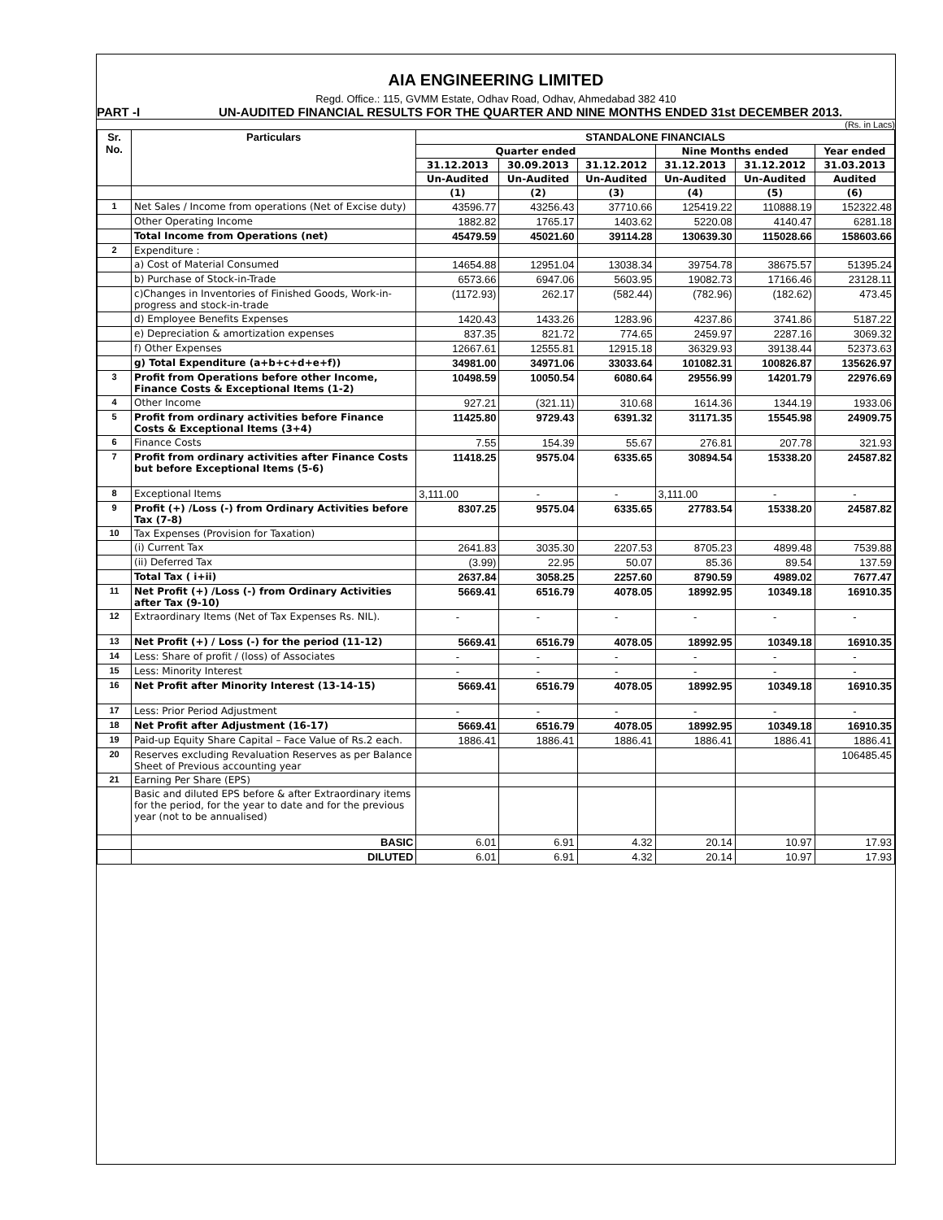AIA ENGINEERING LIMITED
Regd. Office.: 115, GVMM Estate, Odhav Road, Odhav, Ahmedabad 382 410
PART -I UN-AUDITED FINANCIAL RESULTS FOR THE QUARTER AND NINE MONTHS ENDED 31st DECEMBER 2013.
(Rs. in Lacs)
| Sr. No. | Particulars | STANDALONE FINANCIALS | | | | | |
| --- | --- | --- | --- | --- | --- | --- | --- |
| | | Quarter ended | | | Nine Months ended | | Year ended |
| | | 31.12.2013 | 30.09.2013 | 31.12.2012 | 31.12.2013 | 31.12.2012 | 31.03.2013 |
| | | Un-Audited | Un-Audited | Un-Audited | Un-Audited | Un-Audited | Audited |
| | | (1) | (2) | (3) | (4) | (5) | (6) |
| 1 | Net Sales / Income from operations (Net of Excise duty) | 43596.77 | 43256.43 | 37710.66 | 125419.22 | 110888.19 | 152322.48 |
| | Other Operating Income | 1882.82 | 1765.17 | 1403.62 | 5220.08 | 4140.47 | 6281.18 |
| | Total Income from Operations (net) | 45479.59 | 45021.60 | 39114.28 | 130639.30 | 115028.66 | 158603.66 |
| 2 | Expenditure : | | | | | | |
| | a) Cost of Material Consumed | 14654.88 | 12951.04 | 13038.34 | 39754.78 | 38675.57 | 51395.24 |
| | b) Purchase of Stock-in-Trade | 6573.66 | 6947.06 | 5603.95 | 19082.73 | 17166.46 | 23128.11 |
| | c)Changes in Inventories of Finished Goods, Work-in-progress and stock-in-trade | (1172.93) | 262.17 | (582.44) | (782.96) | (182.62) | 473.45 |
| | d) Employee Benefits Expenses | 1420.43 | 1433.26 | 1283.96 | 4237.86 | 3741.86 | 5187.22 |
| | e) Depreciation & amortization expenses | 837.35 | 821.72 | 774.65 | 2459.97 | 2287.16 | 3069.32 |
| | f) Other Expenses | 12667.61 | 12555.81 | 12915.18 | 36329.93 | 39138.44 | 52373.63 |
| | g) Total Expenditure (a+b+c+d+e+f)) | 34981.00 | 34971.06 | 33033.64 | 101082.31 | 100826.87 | 135626.97 |
| 3 | Profit from Operations before other Income, Finance Costs & Exceptional Items (1-2) | 10498.59 | 10050.54 | 6080.64 | 29556.99 | 14201.79 | 22976.69 |
| 4 | Other Income | 927.21 | (321.11) | 310.68 | 1614.36 | 1344.19 | 1933.06 |
| 5 | Profit from ordinary activities before Finance Costs & Exceptional Items (3+4) | 11425.80 | 9729.43 | 6391.32 | 31171.35 | 15545.98 | 24909.75 |
| 6 | Finance Costs | 7.55 | 154.39 | 55.67 | 276.81 | 207.78 | 321.93 |
| 7 | Profit from ordinary activities after Finance Costs but before Exceptional Items (5-6) | 11418.25 | 9575.04 | 6335.65 | 30894.54 | 15338.20 | 24587.82 |
| 8 | Exceptional Items | 3,111.00 | - | - | 3,111.00 | - | - |
| 9 | Profit (+) /Loss (-) from Ordinary Activities before Tax (7-8) | 8307.25 | 9575.04 | 6335.65 | 27783.54 | 15338.20 | 24587.82 |
| 10 | Tax Expenses (Provision for Taxation) | | | | | | |
| | (i) Current Tax | 2641.83 | 3035.30 | 2207.53 | 8705.23 | 4899.48 | 7539.88 |
| | (ii) Deferred Tax | (3.99) | 22.95 | 50.07 | 85.36 | 89.54 | 137.59 |
| | Total Tax ( i+ii) | 2637.84 | 3058.25 | 2257.60 | 8790.59 | 4989.02 | 7677.47 |
| 11 | Net Profit (+) /Loss (-) from Ordinary Activities after Tax (9-10) | 5669.41 | 6516.79 | 4078.05 | 18992.95 | 10349.18 | 16910.35 |
| 12 | Extraordinary Items (Net of Tax Expenses Rs. NIL). | - | - | - | - | - | - |
| 13 | Net Profit (+) / Loss (-) for the period (11-12) | 5669.41 | 6516.79 | 4078.05 | 18992.95 | 10349.18 | 16910.35 |
| 14 | Less: Share of profit / (loss) of Associates | - | - | - | - | - | - |
| 15 | Less: Minority Interest | - | - | - | - | - | - |
| 16 | Net Profit after Minority Interest (13-14-15) | 5669.41 | 6516.79 | 4078.05 | 18992.95 | 10349.18 | 16910.35 |
| 17 | Less: Prior Period Adjustment | - | - | - | - | - | - |
| 18 | Net Profit after Adjustment (16-17) | 5669.41 | 6516.79 | 4078.05 | 18992.95 | 10349.18 | 16910.35 |
| 19 | Paid-up Equity Share Capital – Face Value of Rs.2 each. | 1886.41 | 1886.41 | 1886.41 | 1886.41 | 1886.41 | 1886.41 |
| 20 | Reserves excluding Revaluation Reserves as per Balance Sheet of Previous accounting year | | | | | | 106485.45 |
| 21 | Earning Per Share (EPS) | | | | | | |
| | Basic and diluted EPS before & after Extraordinary items for the period, for the year to date and for the previous year (not to be annualised) | | | | | | |
| | BASIC | 6.01 | 6.91 | 4.32 | 20.14 | 10.97 | 17.93 |
| | DILUTED | 6.01 | 6.91 | 4.32 | 20.14 | 10.97 | 17.93 |